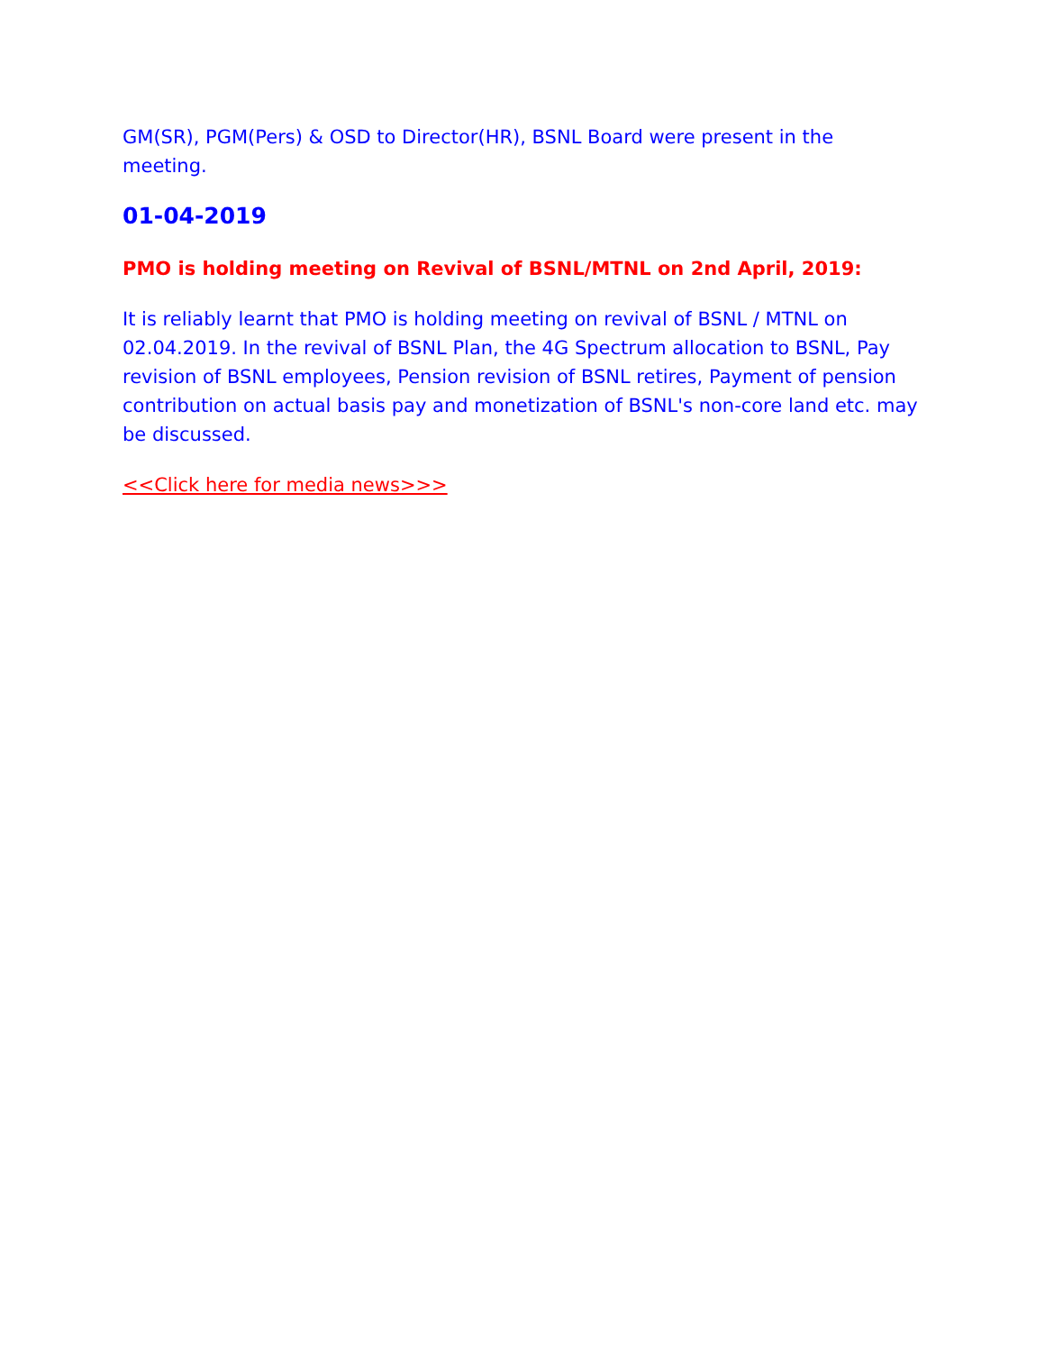GM(SR), PGM(Pers) & OSD to Director(HR), BSNL Board were present in the meeting.
01-04-2019
PMO is holding meeting on Revival of BSNL/MTNL on 2nd April, 2019:
It is reliably learnt that PMO is holding meeting on revival of BSNL / MTNL on 02.04.2019. In the revival of BSNL Plan, the 4G Spectrum allocation to BSNL, Pay revision of BSNL employees, Pension revision of BSNL retires, Payment of pension contribution on actual basis pay and monetization of BSNL's non-core land etc. may be discussed.
<<Click here for media news>>>